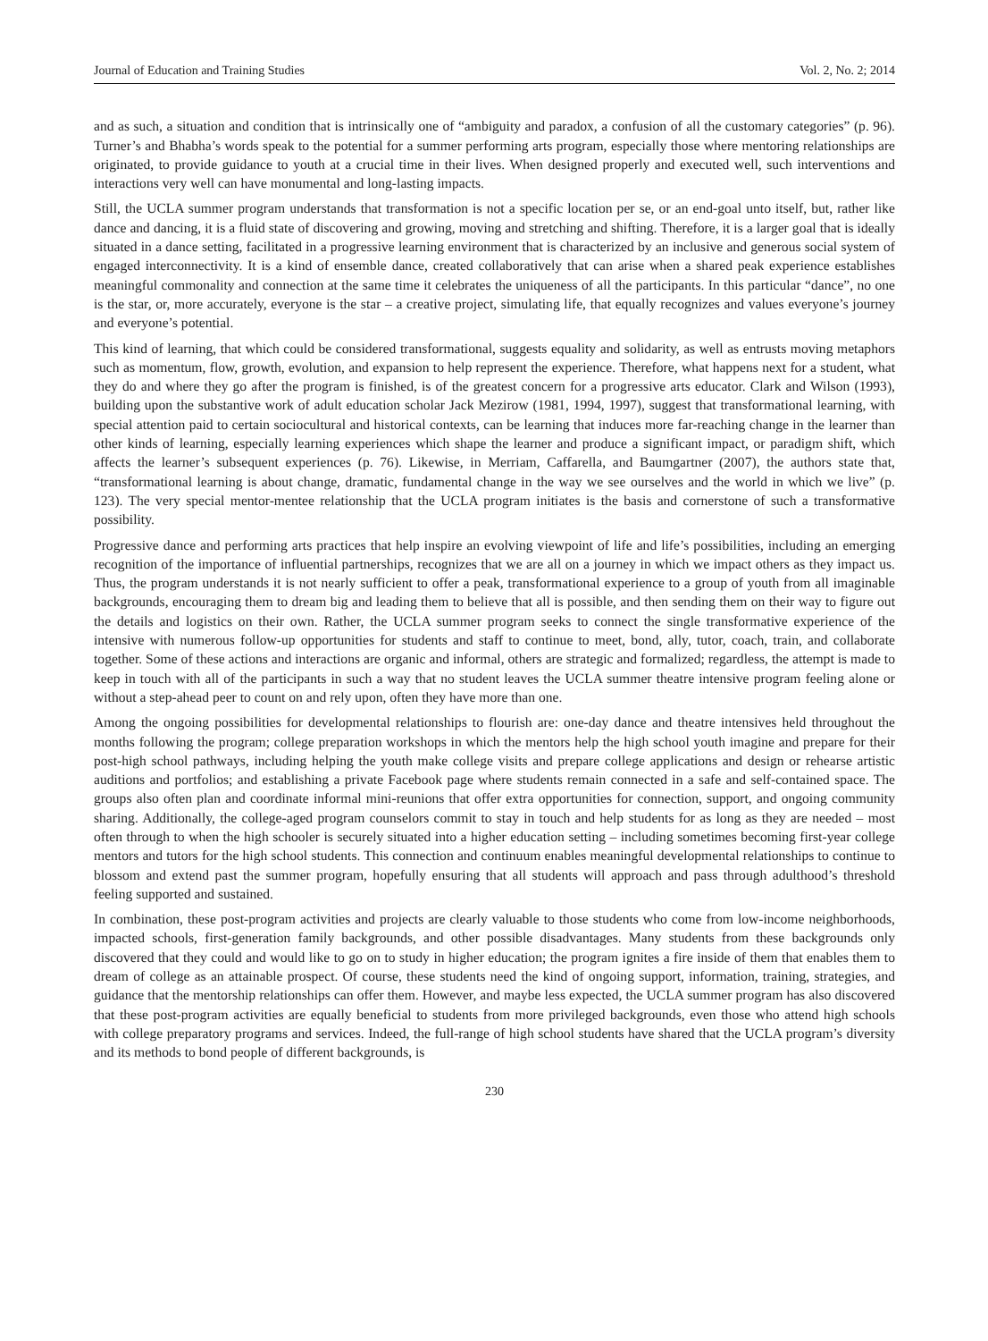Journal of Education and Training Studies Vol. 2, No. 2; 2014
and as such, a situation and condition that is intrinsically one of “ambiguity and paradox, a confusion of all the customary categories” (p. 96). Turner’s and Bhabha’s words speak to the potential for a summer performing arts program, especially those where mentoring relationships are originated, to provide guidance to youth at a crucial time in their lives. When designed properly and executed well, such interventions and interactions very well can have monumental and long-lasting impacts.
Still, the UCLA summer program understands that transformation is not a specific location per se, or an end-goal unto itself, but, rather like dance and dancing, it is a fluid state of discovering and growing, moving and stretching and shifting. Therefore, it is a larger goal that is ideally situated in a dance setting, facilitated in a progressive learning environment that is characterized by an inclusive and generous social system of engaged interconnectivity. It is a kind of ensemble dance, created collaboratively that can arise when a shared peak experience establishes meaningful commonality and connection at the same time it celebrates the uniqueness of all the participants. In this particular “dance”, no one is the star, or, more accurately, everyone is the star – a creative project, simulating life, that equally recognizes and values everyone’s journey and everyone’s potential.
This kind of learning, that which could be considered transformational, suggests equality and solidarity, as well as entrusts moving metaphors such as momentum, flow, growth, evolution, and expansion to help represent the experience. Therefore, what happens next for a student, what they do and where they go after the program is finished, is of the greatest concern for a progressive arts educator. Clark and Wilson (1993), building upon the substantive work of adult education scholar Jack Mezirow (1981, 1994, 1997), suggest that transformational learning, with special attention paid to certain sociocultural and historical contexts, can be learning that induces more far-reaching change in the learner than other kinds of learning, especially learning experiences which shape the learner and produce a significant impact, or paradigm shift, which affects the learner’s subsequent experiences (p. 76). Likewise, in Merriam, Caffarella, and Baumgartner (2007), the authors state that, “transformational learning is about change, dramatic, fundamental change in the way we see ourselves and the world in which we live” (p. 123). The very special mentor-mentee relationship that the UCLA program initiates is the basis and cornerstone of such a transformative possibility.
Progressive dance and performing arts practices that help inspire an evolving viewpoint of life and life’s possibilities, including an emerging recognition of the importance of influential partnerships, recognizes that we are all on a journey in which we impact others as they impact us. Thus, the program understands it is not nearly sufficient to offer a peak, transformational experience to a group of youth from all imaginable backgrounds, encouraging them to dream big and leading them to believe that all is possible, and then sending them on their way to figure out the details and logistics on their own. Rather, the UCLA summer program seeks to connect the single transformative experience of the intensive with numerous follow-up opportunities for students and staff to continue to meet, bond, ally, tutor, coach, train, and collaborate together. Some of these actions and interactions are organic and informal, others are strategic and formalized; regardless, the attempt is made to keep in touch with all of the participants in such a way that no student leaves the UCLA summer theatre intensive program feeling alone or without a step-ahead peer to count on and rely upon, often they have more than one.
Among the ongoing possibilities for developmental relationships to flourish are: one-day dance and theatre intensives held throughout the months following the program; college preparation workshops in which the mentors help the high school youth imagine and prepare for their post-high school pathways, including helping the youth make college visits and prepare college applications and design or rehearse artistic auditions and portfolios; and establishing a private Facebook page where students remain connected in a safe and self-contained space. The groups also often plan and coordinate informal mini-reunions that offer extra opportunities for connection, support, and ongoing community sharing. Additionally, the college-aged program counselors commit to stay in touch and help students for as long as they are needed – most often through to when the high schooler is securely situated into a higher education setting – including sometimes becoming first-year college mentors and tutors for the high school students. This connection and continuum enables meaningful developmental relationships to continue to blossom and extend past the summer program, hopefully ensuring that all students will approach and pass through adulthood’s threshold feeling supported and sustained.
In combination, these post-program activities and projects are clearly valuable to those students who come from low-income neighborhoods, impacted schools, first-generation family backgrounds, and other possible disadvantages. Many students from these backgrounds only discovered that they could and would like to go on to study in higher education; the program ignites a fire inside of them that enables them to dream of college as an attainable prospect. Of course, these students need the kind of ongoing support, information, training, strategies, and guidance that the mentorship relationships can offer them. However, and maybe less expected, the UCLA summer program has also discovered that these post-program activities are equally beneficial to students from more privileged backgrounds, even those who attend high schools with college preparatory programs and services. Indeed, the full-range of high school students have shared that the UCLA program’s diversity and its methods to bond people of different backgrounds, is
230